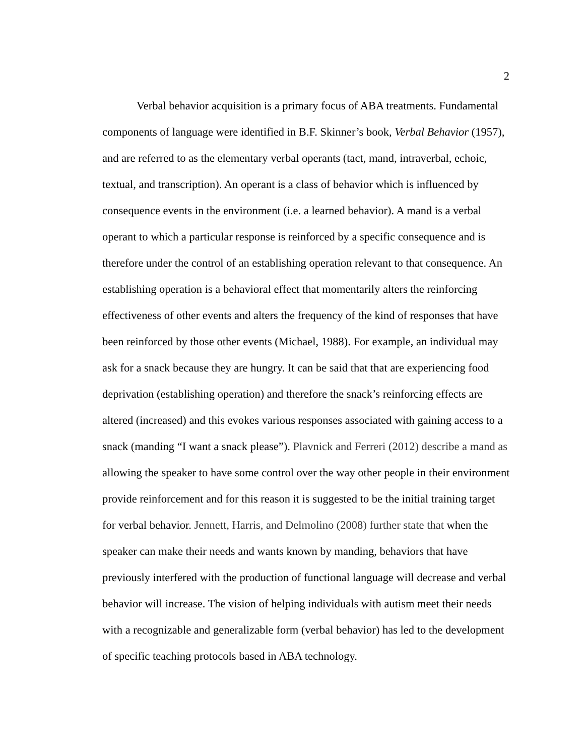2
Verbal behavior acquisition is a primary focus of ABA treatments. Fundamental components of language were identified in B.F. Skinner’s book, Verbal Behavior (1957), and are referred to as the elementary verbal operants (tact, mand, intraverbal, echoic, textual, and transcription). An operant is a class of behavior which is influenced by consequence events in the environment (i.e. a learned behavior). A mand is a verbal operant to which a particular response is reinforced by a specific consequence and is therefore under the control of an establishing operation relevant to that consequence. An establishing operation is a behavioral effect that momentarily alters the reinforcing effectiveness of other events and alters the frequency of the kind of responses that have been reinforced by those other events (Michael, 1988). For example, an individual may ask for a snack because they are hungry. It can be said that that are experiencing food deprivation (establishing operation) and therefore the snack’s reinforcing effects are altered (increased) and this evokes various responses associated with gaining access to a snack (manding “I want a snack please”). Plavnick and Ferreri (2012) describe a mand as allowing the speaker to have some control over the way other people in their environment provide reinforcement and for this reason it is suggested to be the initial training target for verbal behavior. Jennett, Harris, and Delmolino (2008) further state that when the speaker can make their needs and wants known by manding, behaviors that have previously interfered with the production of functional language will decrease and verbal behavior will increase. The vision of helping individuals with autism meet their needs with a recognizable and generalizable form (verbal behavior) has led to the development of specific teaching protocols based in ABA technology.